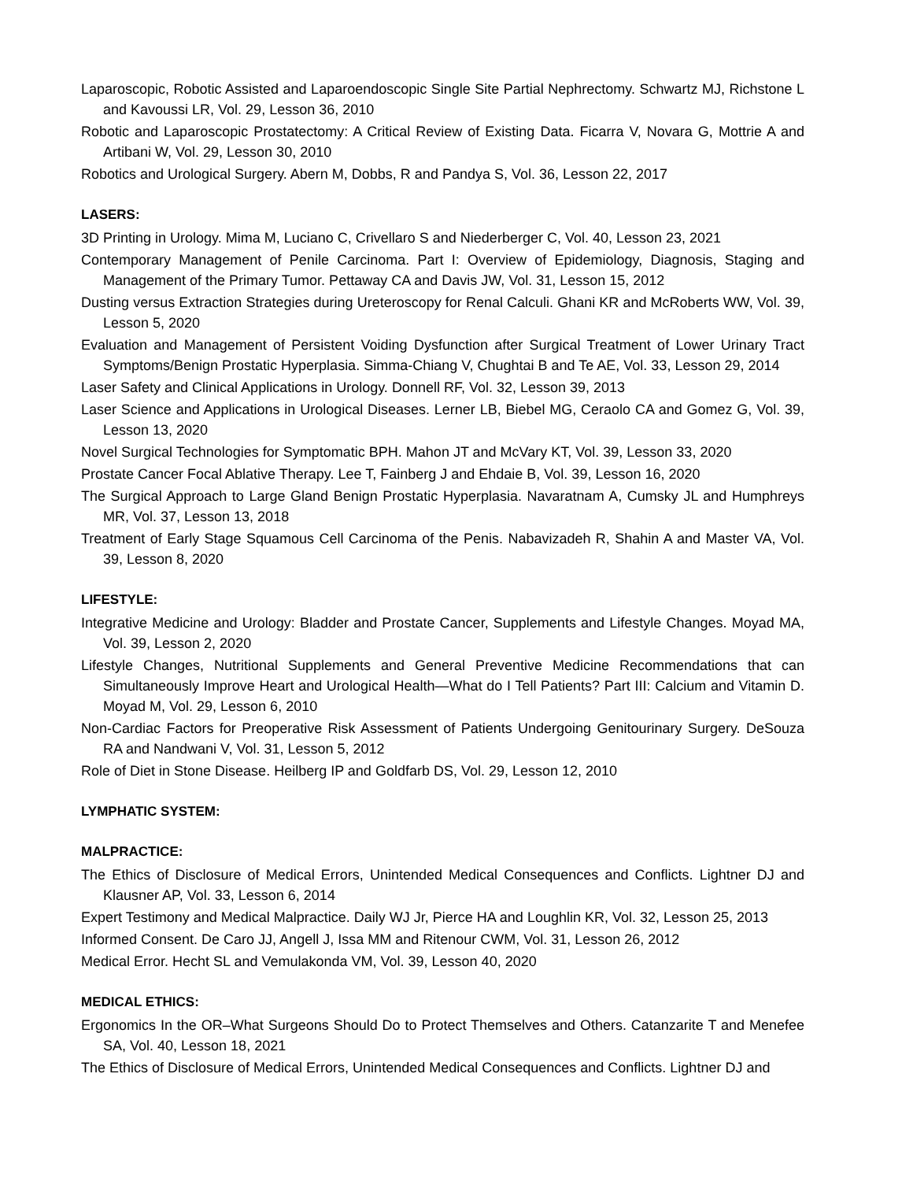Laparoscopic, Robotic Assisted and Laparoendoscopic Single Site Partial Nephrectomy. Schwartz MJ, Richstone L and Kavoussi LR, Vol. 29, Lesson 36, 2010
Robotic and Laparoscopic Prostatectomy: A Critical Review of Existing Data. Ficarra V, Novara G, Mottrie A and Artibani W, Vol. 29, Lesson 30, 2010
Robotics and Urological Surgery. Abern M, Dobbs, R and Pandya S, Vol. 36, Lesson 22, 2017
LASERS:
3D Printing in Urology. Mima M, Luciano C, Crivellaro S and Niederberger C, Vol. 40, Lesson 23, 2021
Contemporary Management of Penile Carcinoma. Part I: Overview of Epidemiology, Diagnosis, Staging and Management of the Primary Tumor. Pettaway CA and Davis JW, Vol. 31, Lesson 15, 2012
Dusting versus Extraction Strategies during Ureteroscopy for Renal Calculi. Ghani KR and McRoberts WW, Vol. 39, Lesson 5, 2020
Evaluation and Management of Persistent Voiding Dysfunction after Surgical Treatment of Lower Urinary Tract Symptoms/Benign Prostatic Hyperplasia. Simma-Chiang V, Chughtai B and Te AE, Vol. 33, Lesson 29, 2014
Laser Safety and Clinical Applications in Urology. Donnell RF, Vol. 32, Lesson 39, 2013
Laser Science and Applications in Urological Diseases. Lerner LB, Biebel MG, Ceraolo CA and Gomez G, Vol. 39, Lesson 13, 2020
Novel Surgical Technologies for Symptomatic BPH. Mahon JT and McVary KT, Vol. 39, Lesson 33, 2020
Prostate Cancer Focal Ablative Therapy. Lee T, Fainberg J and Ehdaie B, Vol. 39, Lesson 16, 2020
The Surgical Approach to Large Gland Benign Prostatic Hyperplasia. Navaratnam A, Cumsky JL and Humphreys MR, Vol. 37, Lesson 13, 2018
Treatment of Early Stage Squamous Cell Carcinoma of the Penis. Nabavizadeh R, Shahin A and Master VA, Vol. 39, Lesson 8, 2020
LIFESTYLE:
Integrative Medicine and Urology: Bladder and Prostate Cancer, Supplements and Lifestyle Changes. Moyad MA, Vol. 39, Lesson 2, 2020
Lifestyle Changes, Nutritional Supplements and General Preventive Medicine Recommendations that can Simultaneously Improve Heart and Urological Health—What do I Tell Patients? Part III: Calcium and Vitamin D. Moyad M, Vol. 29, Lesson 6, 2010
Non-Cardiac Factors for Preoperative Risk Assessment of Patients Undergoing Genitourinary Surgery. DeSouza RA and Nandwani V, Vol. 31, Lesson 5, 2012
Role of Diet in Stone Disease. Heilberg IP and Goldfarb DS, Vol. 29, Lesson 12, 2010
LYMPHATIC SYSTEM:
MALPRACTICE:
The Ethics of Disclosure of Medical Errors, Unintended Medical Consequences and Conflicts. Lightner DJ and Klausner AP, Vol. 33, Lesson 6, 2014
Expert Testimony and Medical Malpractice. Daily WJ Jr, Pierce HA and Loughlin KR, Vol. 32, Lesson 25, 2013
Informed Consent. De Caro JJ, Angell J, Issa MM and Ritenour CWM, Vol. 31, Lesson 26, 2012
Medical Error. Hecht SL and Vemulakonda VM, Vol. 39, Lesson 40, 2020
MEDICAL ETHICS:
Ergonomics In the OR–What Surgeons Should Do to Protect Themselves and Others. Catanzarite T and Menefee SA, Vol. 40, Lesson 18, 2021
The Ethics of Disclosure of Medical Errors, Unintended Medical Consequences and Conflicts. Lightner DJ and